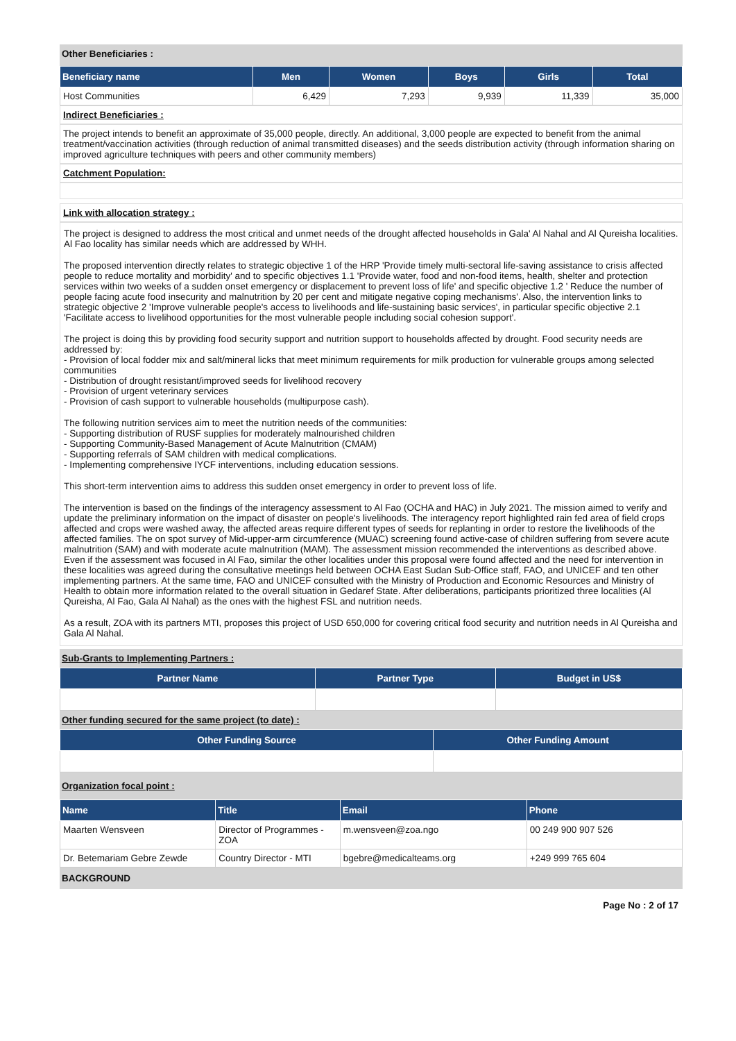Other Beneficiaries :
| Beneficiary name | Men | Women | Boys | Girls | Total |
| --- | --- | --- | --- | --- | --- |
| Host Communities | 6,429 | 7,293 | 9,939 | 11,339 | 35,000 |
Indirect Beneficiaries :
The project intends to benefit an approximate of 35,000 people, directly. An additional, 3,000 people are expected to benefit from the animal treatment/vaccination activities (through reduction of animal transmitted diseases) and the seeds distribution activity (through information sharing on improved agriculture techniques with peers and other community members)
Catchment Population:
Link with allocation strategy :
The project is designed to address the most critical and unmet needs of the drought affected households in Gala' Al Nahal and Al Qureisha localities. Al Fao locality has similar needs which are addressed by WHH.
The proposed intervention directly relates to strategic objective 1 of the HRP 'Provide timely multi-sectoral life-saving assistance to crisis affected people to reduce mortality and morbidity' and to specific objectives 1.1 'Provide water, food and non-food items, health, shelter and protection services within two weeks of a sudden onset emergency or displacement to prevent loss of life' and specific objective 1.2 ' Reduce the number of people facing acute food insecurity and malnutrition by 20 per cent and mitigate negative coping mechanisms'. Also, the intervention links to strategic objective 2 'Improve vulnerable people's access to livelihoods and life-sustaining basic services', in particular specific objective 2.1 'Facilitate access to livelihood opportunities for the most vulnerable people including social cohesion support'.
The project is doing this by providing food security support and nutrition support to households affected by drought. Food security needs are addressed by:
- Provision of local fodder mix and salt/mineral licks that meet minimum requirements for milk production for vulnerable groups among selected communities
- Distribution of drought resistant/improved seeds for livelihood recovery
- Provision of urgent veterinary services
- Provision of cash support to vulnerable households (multipurpose cash).
The following nutrition services aim to meet the nutrition needs of the communities:
- Supporting distribution of RUSF supplies for moderately malnourished children
- Supporting Community-Based Management of Acute Malnutrition (CMAM)
- Supporting referrals of SAM children with medical complications.
- Implementing comprehensive IYCF interventions, including education sessions.
This short-term intervention aims to address this sudden onset emergency in order to prevent loss of life.
The intervention is based on the findings of the interagency assessment to Al Fao (OCHA and HAC) in July 2021. The mission aimed to verify and update the preliminary information on the impact of disaster on people's livelihoods. The interagency report highlighted rain fed area of field crops affected and crops were washed away, the affected areas require different types of seeds for replanting in order to restore the livelihoods of the affected families. The on spot survey of Mid-upper-arm circumference (MUAC) screening found active-case of children suffering from severe acute malnutrition (SAM) and with moderate acute malnutrition (MAM). The assessment mission recommended the interventions as described above. Even if the assessment was focused in Al Fao, similar the other localities under this proposal were found affected and the need for intervention in these localities was agreed during the consultative meetings held between OCHA East Sudan Sub-Office staff, FAO, and UNICEF and ten other implementing partners. At the same time, FAO and UNICEF consulted with the Ministry of Production and Economic Resources and Ministry of Health to obtain more information related to the overall situation in Gedaref State. After deliberations, participants prioritized three localities (Al Qureisha, Al Fao, Gala Al Nahal) as the ones with the highest FSL and nutrition needs.
As a result, ZOA with its partners MTI, proposes this project of USD 650,000 for covering critical food security and nutrition needs in Al Qureisha and Gala Al Nahal.
Sub-Grants to Implementing Partners :
| Partner Name | Partner Type | Budget in US$ |
| --- | --- | --- |
Other funding secured for the same project (to date) :
| Other Funding Source | Other Funding Amount |
| --- | --- |
Organization focal point :
| Name | Title | Email | Phone |
| --- | --- | --- | --- |
| Maarten Wensveen | Director of Programmes - ZOA | m.wensveen@zoa.ngo | 00 249 900 907 526 |
| Dr. Betemariam Gebre Zewde | Country Director - MTI | bgebre@medicalteams.org | +249 999 765 604 |
BACKGROUND
Page No : 2 of 17